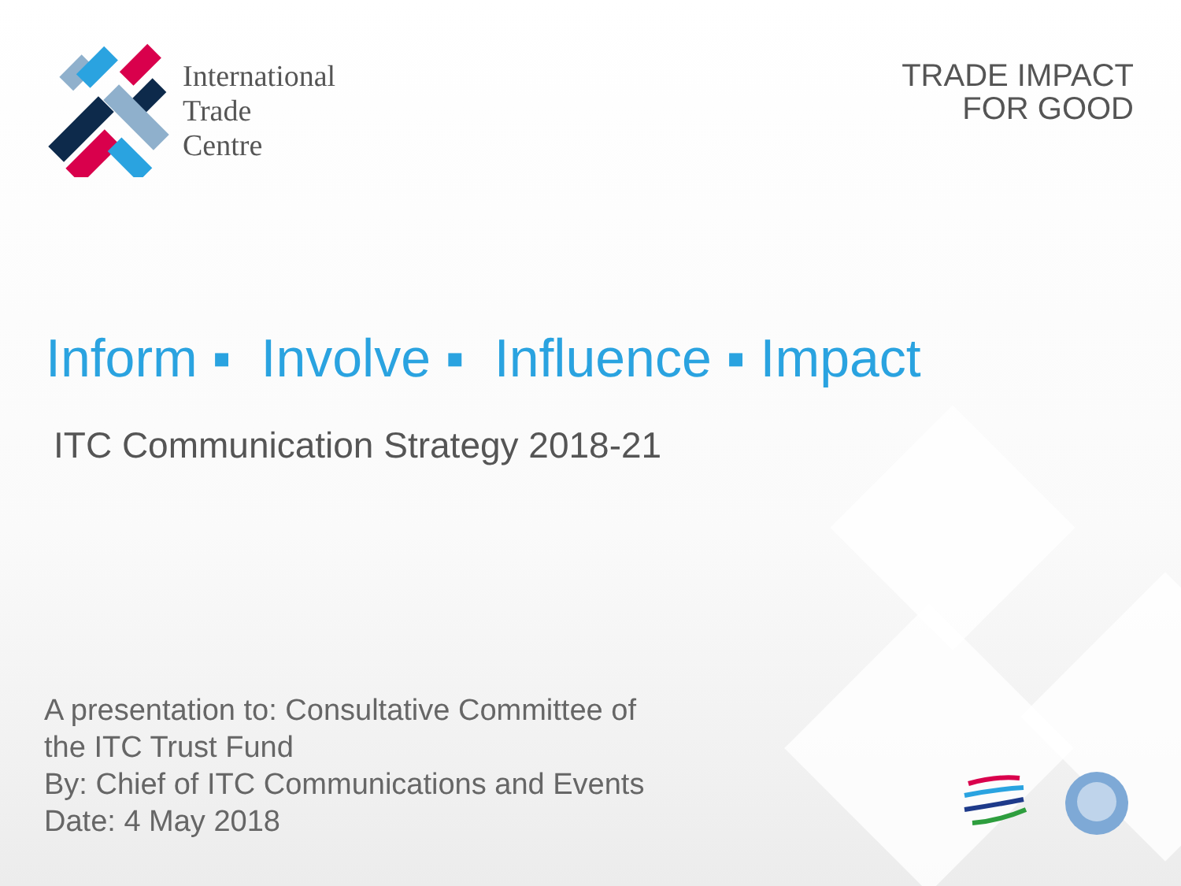International
Trade
Centre
TRADE IMPACT
FOR GOOD
Inform ▪ Involve ▪ Influence ▪ Impact
ITC Communication Strategy 2018-21
A presentation to: Consultative Committee of
the ITC Trust Fund
By: Chief of ITC Communications and Events
Date: 4 May 2018